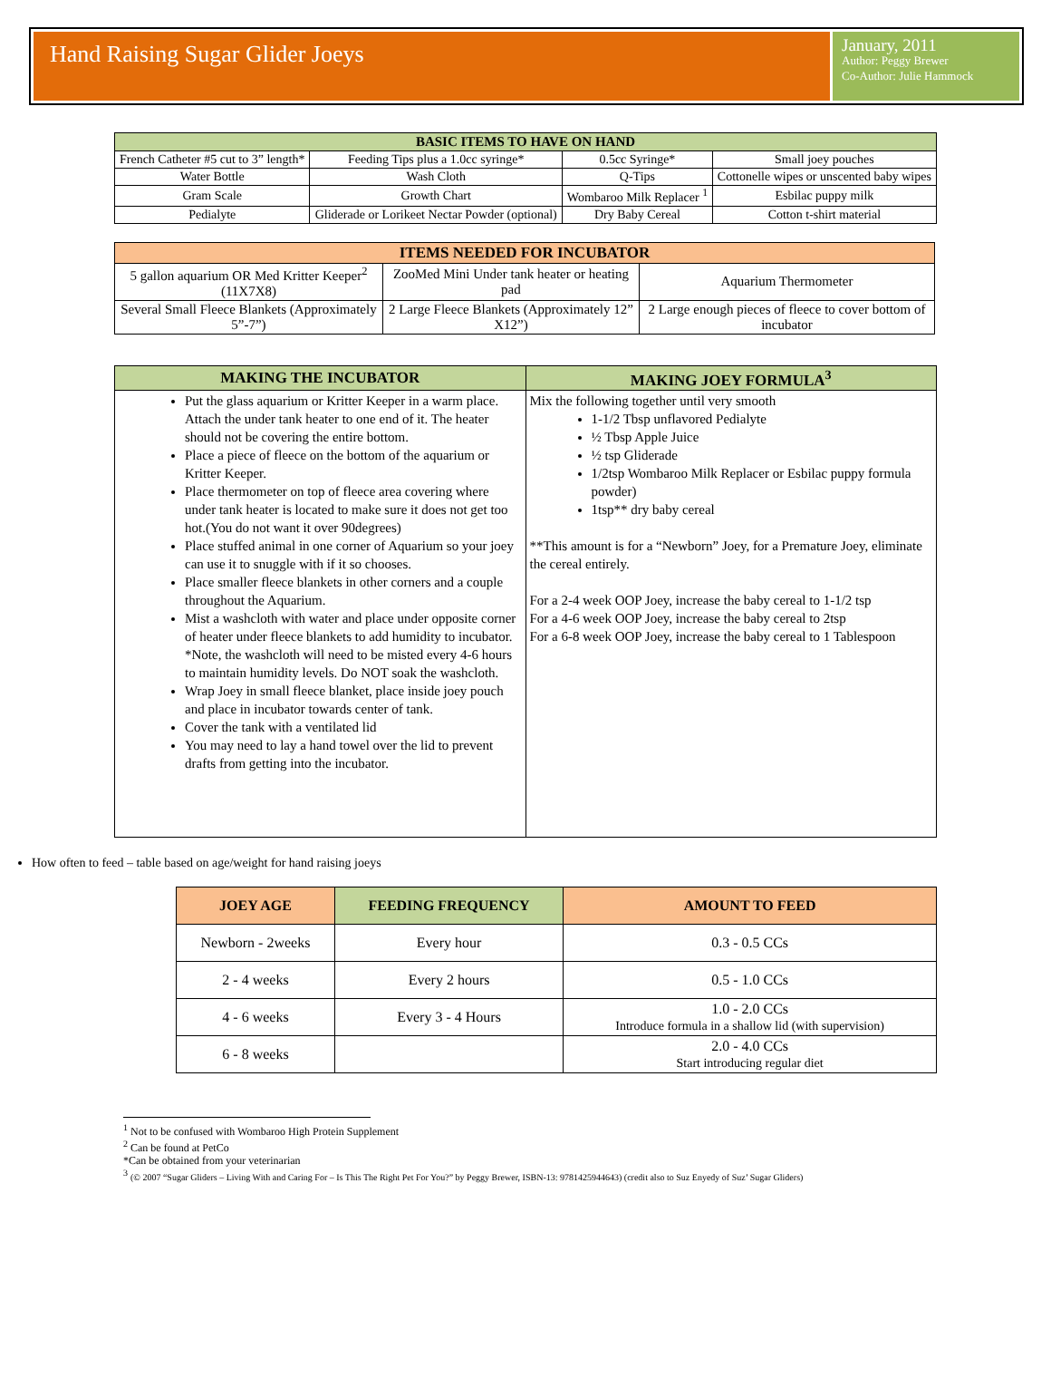Hand Raising Sugar Glider Joeys
January, 2011
Author: Peggy Brewer
Co-Author: Julie Hammock
| BASIC ITEMS TO HAVE ON HAND | | | |
| --- | --- | --- | --- |
| French Catheter #5 cut to 3” length* | Feeding Tips plus a 1.0cc syringe* | 0.5cc Syringe* | Small joey pouches |
| Water Bottle | Wash Cloth | Q-Tips | Cottonelle wipes or unscented baby wipes |
| Gram Scale | Growth Chart | Wombaroo Milk Replacer <sup>1</sup> | Esbilac puppy milk |
| Pedialyte | Gliderade or Lorikeet Nectar Powder (optional) | Dry Baby Cereal | Cotton t-shirt material |
| ITEMS NEEDED FOR INCUBATOR | | |
| --- | --- | --- |
| 5 gallon aquarium OR Med Kritter Keeper<sup>2</sup> (11X7X8) | ZooMed Mini Under tank heater or heating pad | Aquarium Thermometer |
| Several Small Fleece Blankets (Approximately 5”-7”) | 2 Large Fleece Blankets (Approximately 12” X12”) | 2 Large enough pieces of fleece to cover bottom of incubator |
| MAKING THE INCUBATOR | MAKING JOEY FORMULA<sup>3</sup> |
| --- | --- |
| Put the glass aquarium or Kritter Keeper in a warm place. Attach the under tank heater to one end of it. The heater should not be covering the entire bottom. Place a piece of fleece on the bottom of the aquarium or Kritter Keeper. Place thermometer on top of fleece area covering where under tank heater is located to make sure it does not get too hot.(You do not want it over 90degrees) Place stuffed animal in one corner of Aquarium so your joey can use it to snuggle with if it so chooses. Place smaller fleece blankets in other corners and a couple throughout the Aquarium. Mist a washcloth with water and place under opposite corner of heater under fleece blankets to add humidity to incubator. *Note, the washcloth will need to be misted every 4-6 hours to maintain humidity levels. Do NOT soak the washcloth. Wrap Joey in small fleece blanket, place inside joey pouch and place in incubator towards center of tank. Cover the tank with a ventilated lid You may need to lay a hand towel over the lid to prevent drafts from getting into the incubator. | Mix the following together until very smooth 1-1/2 Tbsp unflavored Pedialyte ½ Tbsp Apple Juice ½ tsp Gliderade 1/2tsp Wombaroo Milk Replacer or Esbilac puppy formula powder) 1tsp** dry baby cereal **This amount is for a “Newborn” Joey, for a Premature Joey, eliminate the cereal entirely. For a 2-4 week OOP Joey, increase the baby cereal to 1-1/2 tsp For a 4-6 week OOP Joey, increase the baby cereal to 2tsp For a 6-8 week OOP Joey, increase the baby cereal to 1 Tablespoon |
How often to feed – table based on age/weight for hand raising joeys
| JOEY AGE | FEEDING FREQUENCY | AMOUNT TO FEED |
| --- | --- | --- |
| Newborn - 2weeks | Every hour | 0.3 - 0.5 CCs |
| 2 - 4 weeks | Every 2 hours | 0.5 - 1.0 CCs |
| 4 - 6 weeks | Every 3 - 4 Hours | 1.0 - 2.0 CCs Introduce formula in a shallow lid (with supervision) |
| 6 - 8 weeks | | 2.0 - 4.0 CCs Start introducing regular diet |
<sup>1</sup> Not to be confused with Wombaroo High Protein Supplement
<sup>2</sup> Can be found at PetCo
*Can be obtained from your veterinarian
<sup>3</sup> (© 2007 “Sugar Gliders – Living With and Caring For – Is This The Right Pet For You?” by Peggy Brewer, ISBN-13: 9781425944643) (credit also to Suz Enyedy of Suz’ Sugar Gliders)